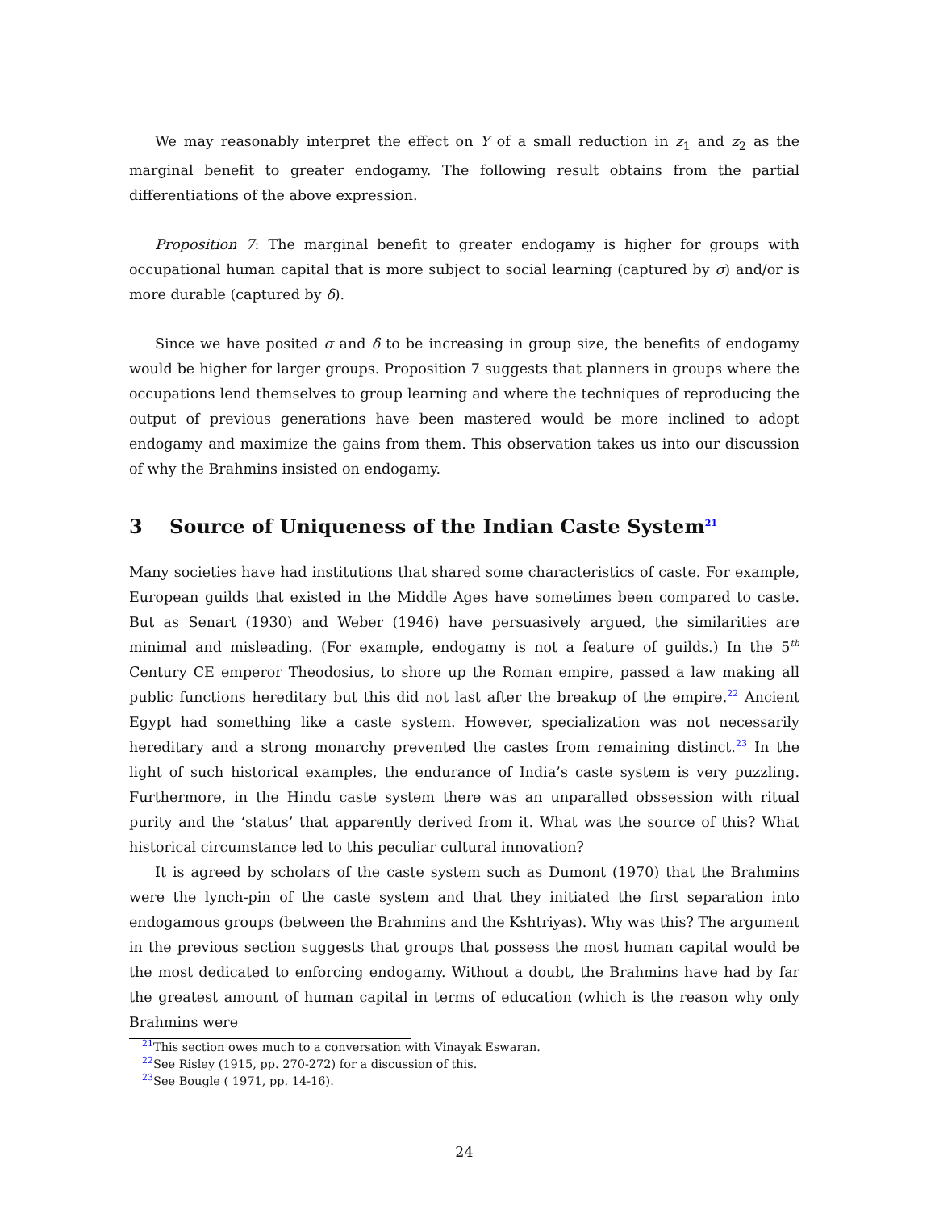We may reasonably interpret the effect on Y of a small reduction in z<sub>1</sub> and z<sub>2</sub> as the marginal benefit to greater endogamy. The following result obtains from the partial differentiations of the above expression.
Proposition 7: The marginal benefit to greater endogamy is higher for groups with occupational human capital that is more subject to social learning (captured by σ) and/or is more durable (captured by δ).
Since we have posited σ and δ to be increasing in group size, the benefits of endogamy would be higher for larger groups. Proposition 7 suggests that planners in groups where the occupations lend themselves to group learning and where the techniques of reproducing the output of previous generations have been mastered would be more inclined to adopt endogamy and maximize the gains from them. This observation takes us into our discussion of why the Brahmins insisted on endogamy.
3 Source of Uniqueness of the Indian Caste System<sup>21</sup>
Many societies have had institutions that shared some characteristics of caste. For example, European guilds that existed in the Middle Ages have sometimes been compared to caste. But as Senart (1930) and Weber (1946) have persuasively argued, the similarities are minimal and misleading. (For example, endogamy is not a feature of guilds.) In the 5<sup>th</sup> Century CE emperor Theodosius, to shore up the Roman empire, passed a law making all public functions hereditary but this did not last after the breakup of the empire.<sup>22</sup> Ancient Egypt had something like a caste system. However, specialization was not necessarily hereditary and a strong monarchy prevented the castes from remaining distinct.<sup>23</sup> In the light of such historical examples, the endurance of India’s caste system is very puzzling. Furthermore, in the Hindu caste system there was an unparalled obssession with ritual purity and the ‘status’ that apparently derived from it. What was the source of this? What historical circumstance led to this peculiar cultural innovation?
It is agreed by scholars of the caste system such as Dumont (1970) that the Brahmins were the lynch-pin of the caste system and that they initiated the first separation into endogamous groups (between the Brahmins and the Kshtriyas). Why was this? The argument in the previous section suggests that groups that possess the most human capital would be the most dedicated to enforcing endogamy. Without a doubt, the Brahmins have had by far the greatest amount of human capital in terms of education (which is the reason why only Brahmins were
<sup>21</sup> This section owes much to a conversation with Vinayak Eswaran.
<sup>22</sup> See Risley (1915, pp. 270-272) for a discussion of this.
<sup>23</sup> See Bougle ( 1971, pp. 14-16).
24